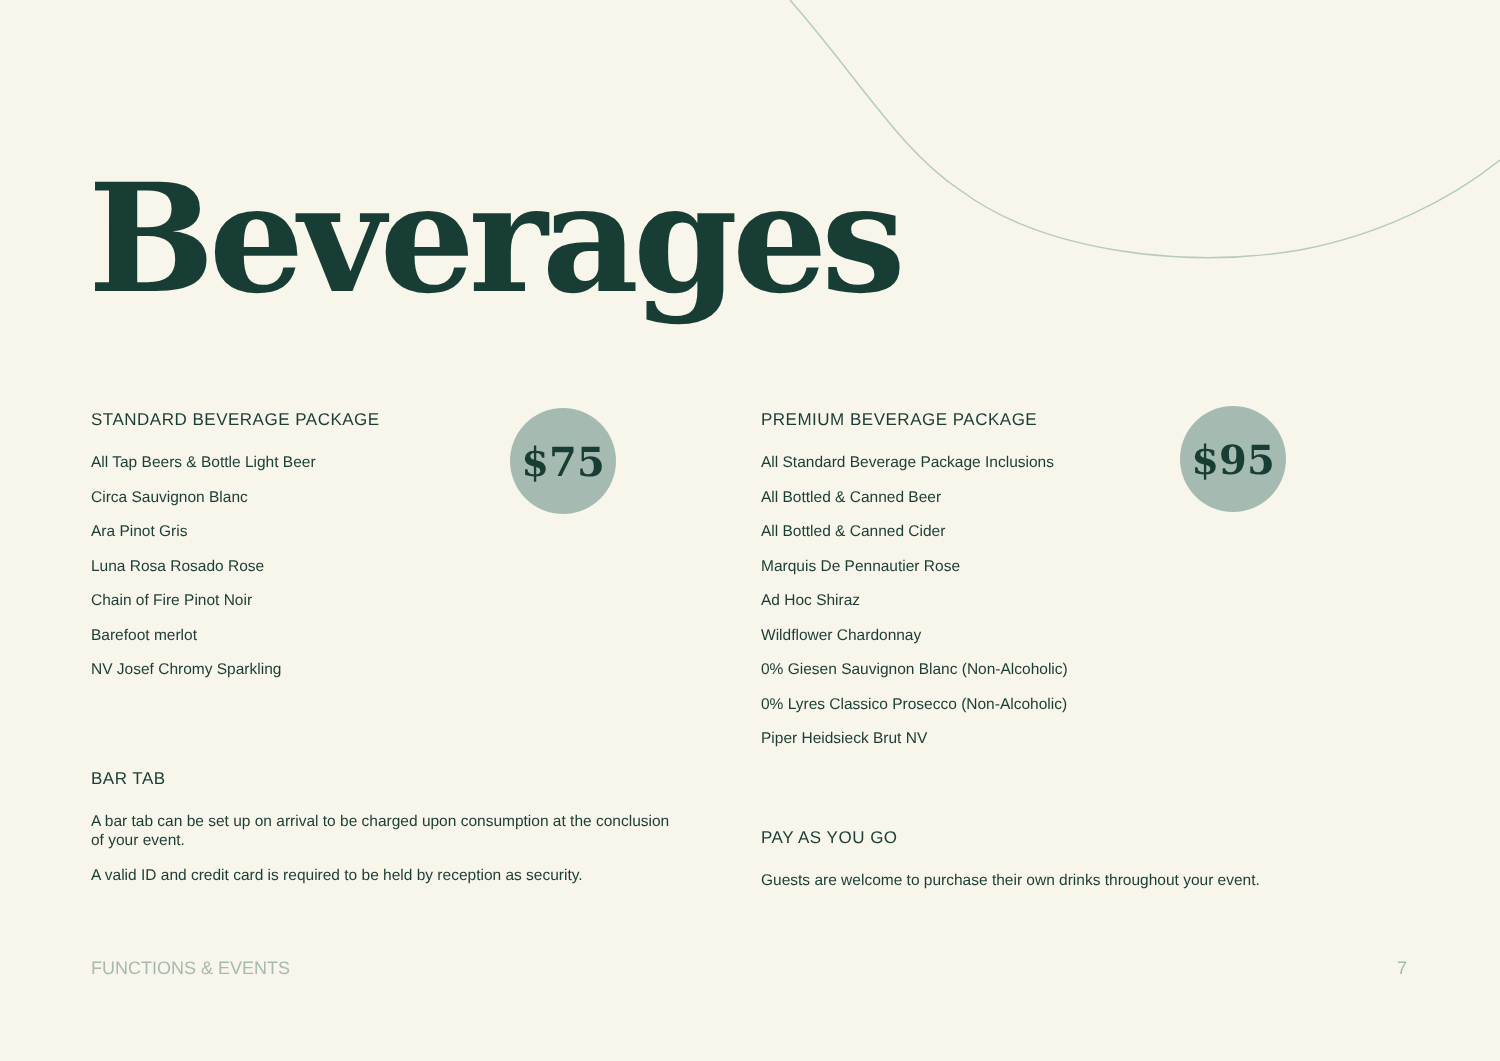Beverages
STANDARD BEVERAGE PACKAGE
All Tap Beers & Bottle Light Beer
Circa Sauvignon Blanc
Ara Pinot Gris
Luna Rosa Rosado Rose
Chain of Fire Pinot Noir
Barefoot merlot
NV Josef Chromy Sparkling
BAR TAB
A bar tab can be set up on arrival to be charged upon consumption at the conclusion of your event.
A valid ID and credit card is required to be held by reception as security.
$75
PREMIUM BEVERAGE PACKAGE
All Standard Beverage Package Inclusions
All Bottled & Canned Beer
All Bottled & Canned Cider
Marquis De Pennautier Rose
Ad Hoc Shiraz
Wildflower Chardonnay
0% Giesen Sauvignon Blanc (Non-Alcoholic)
0% Lyres Classico Prosecco (Non-Alcoholic)
Piper Heidsieck Brut NV
PAY AS YOU GO
Guests are welcome to purchase their own drinks throughout your event.
$95
FUNCTIONS & EVENTS 7